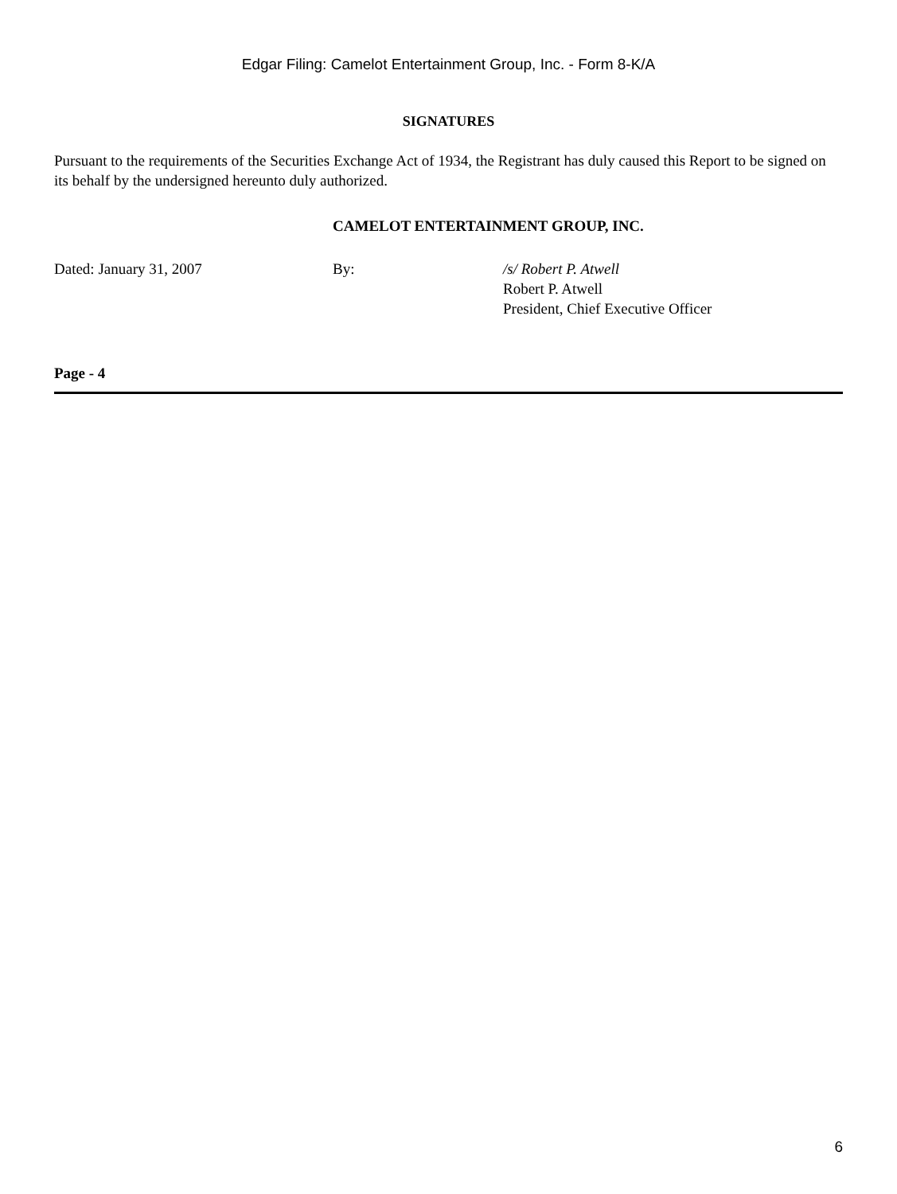Edgar Filing: Camelot Entertainment Group, Inc. - Form 8-K/A
SIGNATURES
Pursuant to the requirements of the Securities Exchange Act of 1934, the Registrant has duly caused this Report to be signed on its behalf by the undersigned hereunto duly authorized.
CAMELOT ENTERTAINMENT GROUP, INC.
Dated: January 31, 2007 By: /s/ Robert P. Atwell
Robert P. Atwell
President, Chief Executive Officer
Page - 4
6